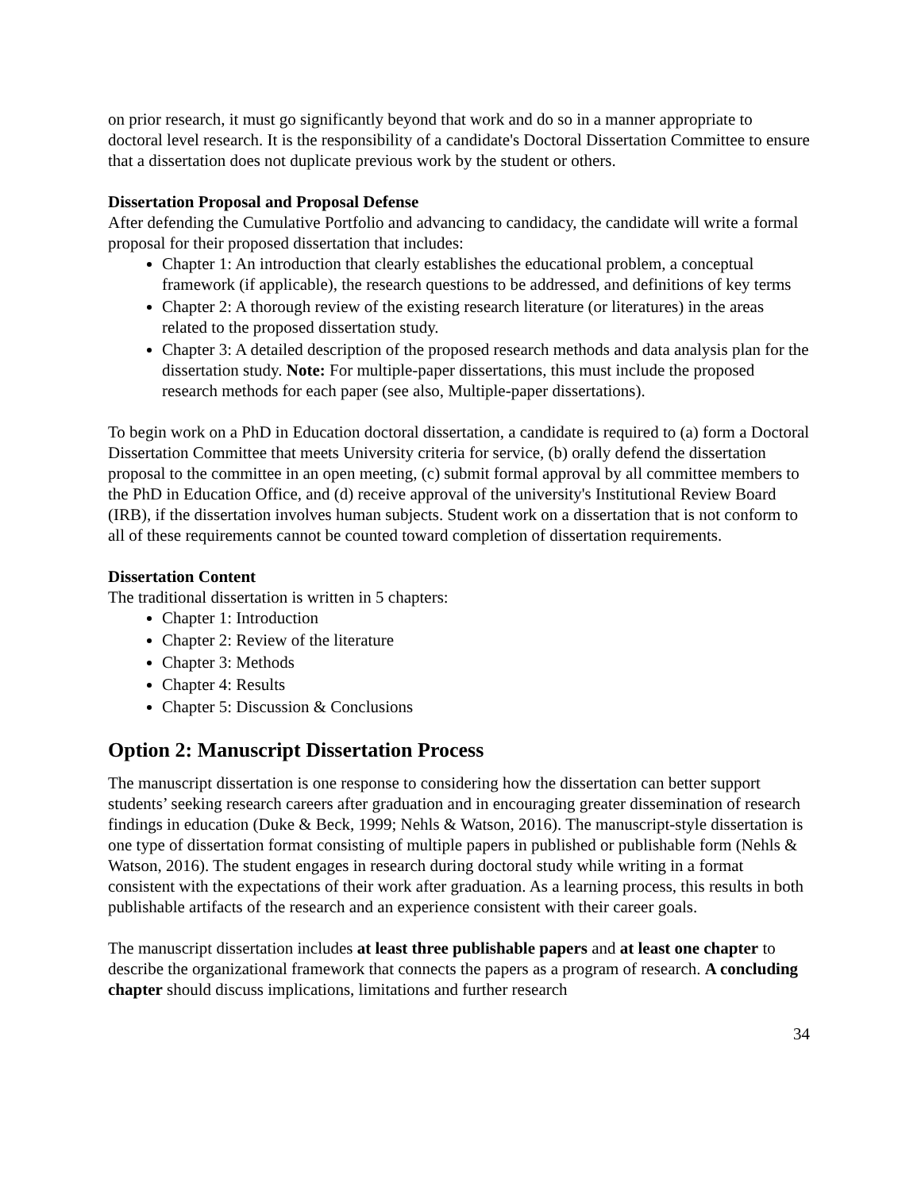on prior research, it must go significantly beyond that work and do so in a manner appropriate to doctoral level research. It is the responsibility of a candidate's Doctoral Dissertation Committee to ensure that a dissertation does not duplicate previous work by the student or others.
Dissertation Proposal and Proposal Defense
After defending the Cumulative Portfolio and advancing to candidacy, the candidate will write a formal proposal for their proposed dissertation that includes:
Chapter 1: An introduction that clearly establishes the educational problem, a conceptual framework (if applicable), the research questions to be addressed, and definitions of key terms
Chapter 2: A thorough review of the existing research literature (or literatures) in the areas related to the proposed dissertation study.
Chapter 3: A detailed description of the proposed research methods and data analysis plan for the dissertation study. Note: For multiple-paper dissertations, this must include the proposed research methods for each paper (see also, Multiple-paper dissertations).
To begin work on a PhD in Education doctoral dissertation, a candidate is required to (a) form a Doctoral Dissertation Committee that meets University criteria for service, (b) orally defend the dissertation proposal to the committee in an open meeting, (c) submit formal approval by all committee members to the PhD in Education Office, and (d) receive approval of the university's Institutional Review Board (IRB), if the dissertation involves human subjects. Student work on a dissertation that is not conform to all of these requirements cannot be counted toward completion of dissertation requirements.
Dissertation Content
The traditional dissertation is written in 5 chapters:
Chapter 1: Introduction
Chapter 2: Review of the literature
Chapter 3: Methods
Chapter 4: Results
Chapter 5: Discussion & Conclusions
Option 2: Manuscript Dissertation Process
The manuscript dissertation is one response to considering how the dissertation can better support students’ seeking research careers after graduation and in encouraging greater dissemination of research findings in education (Duke & Beck, 1999; Nehls & Watson, 2016). The manuscript-style dissertation is one type of dissertation format consisting of multiple papers in published or publishable form (Nehls & Watson, 2016). The student engages in research during doctoral study while writing in a format consistent with the expectations of their work after graduation. As a learning process, this results in both publishable artifacts of the research and an experience consistent with their career goals.
The manuscript dissertation includes at least three publishable papers and at least one chapter to describe the organizational framework that connects the papers as a program of research. A concluding chapter should discuss implications, limitations and further research
34